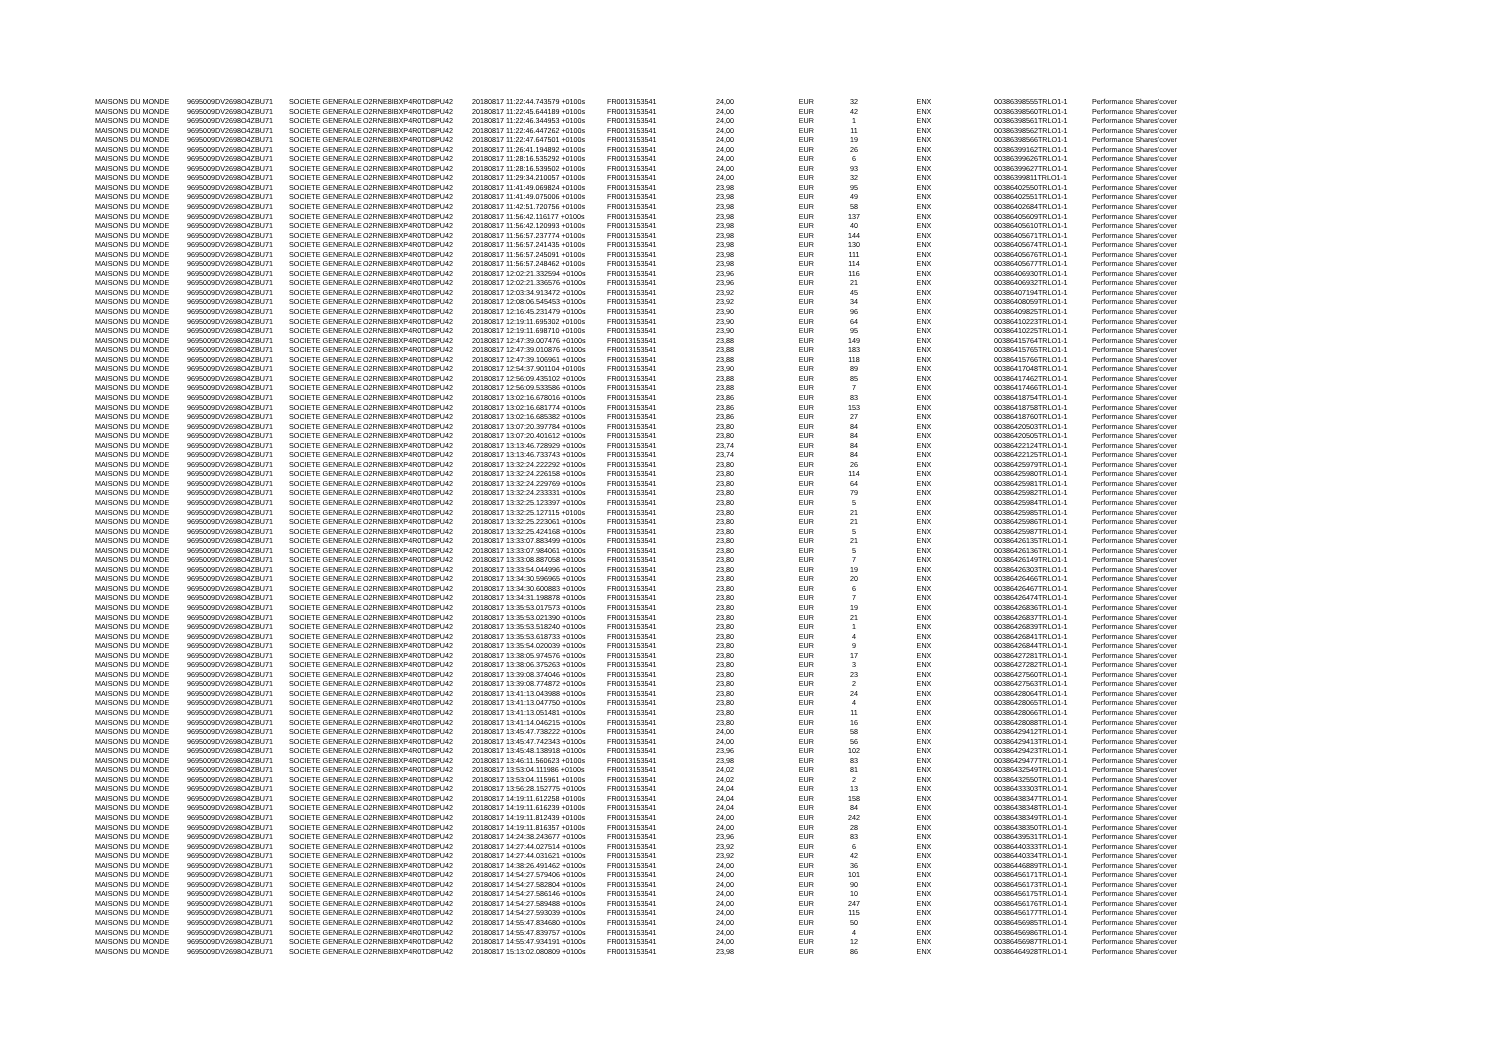| MAISONS DU MONDE | 9695009DV2698O4ZBU71 | SOCIETE GENERALE | O2RNE8IBXP4R0TD8PU42 | 20180817 11:22:44.743579 +0100s | FR0013153541 | 24,00 | EUR | 32 | ENX | 00386398555TRLO1-1 | Performance Shares'cover |
| MAISONS DU MONDE | 9695009DV2698O4ZBU71 | SOCIETE GENERALE | O2RNE8IBXP4R0TD8PU42 | 20180817 11:22:45.644189 +0100s | FR0013153541 | 24,00 | EUR | 42 | ENX | 00386398560TRLO1-1 | Performance Shares'cover |
| MAISONS DU MONDE | 9695009DV2698O4ZBU71 | SOCIETE GENERALE | O2RNE8IBXP4R0TD8PU42 | 20180817 11:22:46.344953 +0100s | FR0013153541 | 24,00 | EUR | 1 | ENX | 00386398561TRLO1-1 | Performance Shares'cover |
| MAISONS DU MONDE | 9695009DV2698O4ZBU71 | SOCIETE GENERALE | O2RNE8IBXP4R0TD8PU42 | 20180817 11:22:46.447262 +0100s | FR0013153541 | 24,00 | EUR | 11 | ENX | 00386398562TRLO1-1 | Performance Shares'cover |
| MAISONS DU MONDE | 9695009DV2698O4ZBU71 | SOCIETE GENERALE | O2RNE8IBXP4R0TD8PU42 | 20180817 11:22:47.647501 +0100s | FR0013153541 | 24,00 | EUR | 19 | ENX | 00386398566TRLO1-1 | Performance Shares'cover |
| MAISONS DU MONDE | 9695009DV2698O4ZBU71 | SOCIETE GENERALE | O2RNE8IBXP4R0TD8PU42 | 20180817 11:26:41.194892 +0100s | FR0013153541 | 24,00 | EUR | 26 | ENX | 00386399162TRLO1-1 | Performance Shares'cover |
| MAISONS DU MONDE | 9695009DV2698O4ZBU71 | SOCIETE GENERALE | O2RNE8IBXP4R0TD8PU42 | 20180817 11:28:16.535292 +0100s | FR0013153541 | 24,00 | EUR | 6 | ENX | 00386399626TRLO1-1 | Performance Shares'cover |
| MAISONS DU MONDE | 9695009DV2698O4ZBU71 | SOCIETE GENERALE | O2RNE8IBXP4R0TD8PU42 | 20180817 11:28:16.539502 +0100s | FR0013153541 | 24,00 | EUR | 93 | ENX | 00386399627TRLO1-1 | Performance Shares'cover |
| MAISONS DU MONDE | 9695009DV2698O4ZBU71 | SOCIETE GENERALE | O2RNE8IBXP4R0TD8PU42 | 20180817 11:29:34.210057 +0100s | FR0013153541 | 24,00 | EUR | 32 | ENX | 00386399811TRLO1-1 | Performance Shares'cover |
| MAISONS DU MONDE | 9695009DV2698O4ZBU71 | SOCIETE GENERALE | O2RNE8IBXP4R0TD8PU42 | 20180817 11:41:49.069824 +0100s | FR0013153541 | 23,98 | EUR | 95 | ENX | 00386402550TRLO1-1 | Performance Shares'cover |
| MAISONS DU MONDE | 9695009DV2698O4ZBU71 | SOCIETE GENERALE | O2RNE8IBXP4R0TD8PU42 | 20180817 11:41:49.075006 +0100s | FR0013153541 | 23,98 | EUR | 49 | ENX | 00386402551TRLO1-1 | Performance Shares'cover |
| MAISONS DU MONDE | 9695009DV2698O4ZBU71 | SOCIETE GENERALE | O2RNE8IBXP4R0TD8PU42 | 20180817 11:42:51.720756 +0100s | FR0013153541 | 23,98 | EUR | 58 | ENX | 00386402684TRLO1-1 | Performance Shares'cover |
| MAISONS DU MONDE | 9695009DV2698O4ZBU71 | SOCIETE GENERALE | O2RNE8IBXP4R0TD8PU42 | 20180817 11:56:42.116177 +0100s | FR0013153541 | 23,98 | EUR | 137 | ENX | 00386405609TRLO1-1 | Performance Shares'cover |
| MAISONS DU MONDE | 9695009DV2698O4ZBU71 | SOCIETE GENERALE | O2RNE8IBXP4R0TD8PU42 | 20180817 11:56:42.120993 +0100s | FR0013153541 | 23,98 | EUR | 40 | ENX | 00386405610TRLO1-1 | Performance Shares'cover |
| MAISONS DU MONDE | 9695009DV2698O4ZBU71 | SOCIETE GENERALE | O2RNE8IBXP4R0TD8PU42 | 20180817 11:56:57.237774 +0100s | FR0013153541 | 23,98 | EUR | 144 | ENX | 00386405671TRLO1-1 | Performance Shares'cover |
| MAISONS DU MONDE | 9695009DV2698O4ZBU71 | SOCIETE GENERALE | O2RNE8IBXP4R0TD8PU42 | 20180817 11:56:57.241435 +0100s | FR0013153541 | 23,98 | EUR | 130 | ENX | 00386405674TRLO1-1 | Performance Shares'cover |
| MAISONS DU MONDE | 9695009DV2698O4ZBU71 | SOCIETE GENERALE | O2RNE8IBXP4R0TD8PU42 | 20180817 11:56:57.245091 +0100s | FR0013153541 | 23,98 | EUR | 111 | ENX | 00386405676TRLO1-1 | Performance Shares'cover |
| MAISONS DU MONDE | 9695009DV2698O4ZBU71 | SOCIETE GENERALE | O2RNE8IBXP4R0TD8PU42 | 20180817 11:56:57.248462 +0100s | FR0013153541 | 23,98 | EUR | 114 | ENX | 00386405677TRLO1-1 | Performance Shares'cover |
| MAISONS DU MONDE | 9695009DV2698O4ZBU71 | SOCIETE GENERALE | O2RNE8IBXP4R0TD8PU42 | 20180817 12:02:21.332594 +0100s | FR0013153541 | 23,96 | EUR | 116 | ENX | 00386406930TRLO1-1 | Performance Shares'cover |
| MAISONS DU MONDE | 9695009DV2698O4ZBU71 | SOCIETE GENERALE | O2RNE8IBXP4R0TD8PU42 | 20180817 12:02:21.336576 +0100s | FR0013153541 | 23,96 | EUR | 21 | ENX | 00386406932TRLO1-1 | Performance Shares'cover |
| MAISONS DU MONDE | 9695009DV2698O4ZBU71 | SOCIETE GENERALE | O2RNE8IBXP4R0TD8PU42 | 20180817 12:03:34.913472 +0100s | FR0013153541 | 23,92 | EUR | 45 | ENX | 00386407194TRLO1-1 | Performance Shares'cover |
| MAISONS DU MONDE | 9695009DV2698O4ZBU71 | SOCIETE GENERALE | O2RNE8IBXP4R0TD8PU42 | 20180817 12:08:06.545453 +0100s | FR0013153541 | 23,92 | EUR | 34 | ENX | 00386408059TRLO1-1 | Performance Shares'cover |
| MAISONS DU MONDE | 9695009DV2698O4ZBU71 | SOCIETE GENERALE | O2RNE8IBXP4R0TD8PU42 | 20180817 12:16:45.231479 +0100s | FR0013153541 | 23,90 | EUR | 96 | ENX | 00386409825TRLO1-1 | Performance Shares'cover |
| MAISONS DU MONDE | 9695009DV2698O4ZBU71 | SOCIETE GENERALE | O2RNE8IBXP4R0TD8PU42 | 20180817 12:19:11.695302 +0100s | FR0013153541 | 23,90 | EUR | 64 | ENX | 00386410223TRLO1-1 | Performance Shares'cover |
| MAISONS DU MONDE | 9695009DV2698O4ZBU71 | SOCIETE GENERALE | O2RNE8IBXP4R0TD8PU42 | 20180817 12:19:11.698710 +0100s | FR0013153541 | 23,90 | EUR | 95 | ENX | 00386410225TRLO1-1 | Performance Shares'cover |
| MAISONS DU MONDE | 9695009DV2698O4ZBU71 | SOCIETE GENERALE | O2RNE8IBXP4R0TD8PU42 | 20180817 12:47:39.007476 +0100s | FR0013153541 | 23,88 | EUR | 149 | ENX | 00386415764TRLO1-1 | Performance Shares'cover |
| MAISONS DU MONDE | 9695009DV2698O4ZBU71 | SOCIETE GENERALE | O2RNE8IBXP4R0TD8PU42 | 20180817 12:47:39.010876 +0100s | FR0013153541 | 23,88 | EUR | 183 | ENX | 00386415765TRLO1-1 | Performance Shares'cover |
| MAISONS DU MONDE | 9695009DV2698O4ZBU71 | SOCIETE GENERALE | O2RNE8IBXP4R0TD8PU42 | 20180817 12:47:39.106961 +0100s | FR0013153541 | 23,88 | EUR | 118 | ENX | 00386415766TRLO1-1 | Performance Shares'cover |
| MAISONS DU MONDE | 9695009DV2698O4ZBU71 | SOCIETE GENERALE | O2RNE8IBXP4R0TD8PU42 | 20180817 12:54:37.901104 +0100s | FR0013153541 | 23,90 | EUR | 89 | ENX | 00386417048TRLO1-1 | Performance Shares'cover |
| MAISONS DU MONDE | 9695009DV2698O4ZBU71 | SOCIETE GENERALE | O2RNE8IBXP4R0TD8PU42 | 20180817 12:56:09.435102 +0100s | FR0013153541 | 23,88 | EUR | 85 | ENX | 00386417462TRLO1-1 | Performance Shares'cover |
| MAISONS DU MONDE | 9695009DV2698O4ZBU71 | SOCIETE GENERALE | O2RNE8IBXP4R0TD8PU42 | 20180817 12:56:09.533586 +0100s | FR0013153541 | 23,88 | EUR | 7 | ENX | 00386417466TRLO1-1 | Performance Shares'cover |
| MAISONS DU MONDE | 9695009DV2698O4ZBU71 | SOCIETE GENERALE | O2RNE8IBXP4R0TD8PU42 | 20180817 13:02:16.678016 +0100s | FR0013153541 | 23,86 | EUR | 83 | ENX | 00386418754TRLO1-1 | Performance Shares'cover |
| MAISONS DU MONDE | 9695009DV2698O4ZBU71 | SOCIETE GENERALE | O2RNE8IBXP4R0TD8PU42 | 20180817 13:02:16.681774 +0100s | FR0013153541 | 23,86 | EUR | 153 | ENX | 00386418758TRLO1-1 | Performance Shares'cover |
| MAISONS DU MONDE | 9695009DV2698O4ZBU71 | SOCIETE GENERALE | O2RNE8IBXP4R0TD8PU42 | 20180817 13:02:16.685382 +0100s | FR0013153541 | 23,86 | EUR | 27 | ENX | 00386418760TRLO1-1 | Performance Shares'cover |
| MAISONS DU MONDE | 9695009DV2698O4ZBU71 | SOCIETE GENERALE | O2RNE8IBXP4R0TD8PU42 | 20180817 13:07:20.397784 +0100s | FR0013153541 | 23,80 | EUR | 84 | ENX | 00386420503TRLO1-1 | Performance Shares'cover |
| MAISONS DU MONDE | 9695009DV2698O4ZBU71 | SOCIETE GENERALE | O2RNE8IBXP4R0TD8PU42 | 20180817 13:07:20.401612 +0100s | FR0013153541 | 23,80 | EUR | 84 | ENX | 00386420505TRLO1-1 | Performance Shares'cover |
| MAISONS DU MONDE | 9695009DV2698O4ZBU71 | SOCIETE GENERALE | O2RNE8IBXP4R0TD8PU42 | 20180817 13:13:46.728929 +0100s | FR0013153541 | 23,74 | EUR | 84 | ENX | 00386422124TRLO1-1 | Performance Shares'cover |
| MAISONS DU MONDE | 9695009DV2698O4ZBU71 | SOCIETE GENERALE | O2RNE8IBXP4R0TD8PU42 | 20180817 13:13:46.733743 +0100s | FR0013153541 | 23,74 | EUR | 84 | ENX | 00386422125TRLO1-1 | Performance Shares'cover |
| MAISONS DU MONDE | 9695009DV2698O4ZBU71 | SOCIETE GENERALE | O2RNE8IBXP4R0TD8PU42 | 20180817 13:32:24.222292 +0100s | FR0013153541 | 23,80 | EUR | 26 | ENX | 00386425979TRLO1-1 | Performance Shares'cover |
| MAISONS DU MONDE | 9695009DV2698O4ZBU71 | SOCIETE GENERALE | O2RNE8IBXP4R0TD8PU42 | 20180817 13:32:24.226158 +0100s | FR0013153541 | 23,80 | EUR | 114 | ENX | 00386425980TRLO1-1 | Performance Shares'cover |
| MAISONS DU MONDE | 9695009DV2698O4ZBU71 | SOCIETE GENERALE | O2RNE8IBXP4R0TD8PU42 | 20180817 13:32:24.229769 +0100s | FR0013153541 | 23,80 | EUR | 64 | ENX | 00386425981TRLO1-1 | Performance Shares'cover |
| MAISONS DU MONDE | 9695009DV2698O4ZBU71 | SOCIETE GENERALE | O2RNE8IBXP4R0TD8PU42 | 20180817 13:32:24.233331 +0100s | FR0013153541 | 23,80 | EUR | 79 | ENX | 00386425982TRLO1-1 | Performance Shares'cover |
| MAISONS DU MONDE | 9695009DV2698O4ZBU71 | SOCIETE GENERALE | O2RNE8IBXP4R0TD8PU42 | 20180817 13:32:25.123397 +0100s | FR0013153541 | 23,80 | EUR | 5 | ENX | 00386425984TRLO1-1 | Performance Shares'cover |
| MAISONS DU MONDE | 9695009DV2698O4ZBU71 | SOCIETE GENERALE | O2RNE8IBXP4R0TD8PU42 | 20180817 13:32:25.127115 +0100s | FR0013153541 | 23,80 | EUR | 21 | ENX | 00386425985TRLO1-1 | Performance Shares'cover |
| MAISONS DU MONDE | 9695009DV2698O4ZBU71 | SOCIETE GENERALE | O2RNE8IBXP4R0TD8PU42 | 20180817 13:32:25.223061 +0100s | FR0013153541 | 23,80 | EUR | 21 | ENX | 00386425986TRLO1-1 | Performance Shares'cover |
| MAISONS DU MONDE | 9695009DV2698O4ZBU71 | SOCIETE GENERALE | O2RNE8IBXP4R0TD8PU42 | 20180817 13:32:25.424168 +0100s | FR0013153541 | 23,80 | EUR | 5 | ENX | 00386425987TRLO1-1 | Performance Shares'cover |
| MAISONS DU MONDE | 9695009DV2698O4ZBU71 | SOCIETE GENERALE | O2RNE8IBXP4R0TD8PU42 | 20180817 13:33:07.883499 +0100s | FR0013153541 | 23,80 | EUR | 21 | ENX | 00386426135TRLO1-1 | Performance Shares'cover |
| MAISONS DU MONDE | 9695009DV2698O4ZBU71 | SOCIETE GENERALE | O2RNE8IBXP4R0TD8PU42 | 20180817 13:33:07.984061 +0100s | FR0013153541 | 23,80 | EUR | 5 | ENX | 00386426136TRLO1-1 | Performance Shares'cover |
| MAISONS DU MONDE | 9695009DV2698O4ZBU71 | SOCIETE GENERALE | O2RNE8IBXP4R0TD8PU42 | 20180817 13:33:08.887058 +0100s | FR0013153541 | 23,80 | EUR | 7 | ENX | 00386426149TRLO1-1 | Performance Shares'cover |
| MAISONS DU MONDE | 9695009DV2698O4ZBU71 | SOCIETE GENERALE | O2RNE8IBXP4R0TD8PU42 | 20180817 13:33:54.044996 +0100s | FR0013153541 | 23,80 | EUR | 19 | ENX | 00386426303TRLO1-1 | Performance Shares'cover |
| MAISONS DU MONDE | 9695009DV2698O4ZBU71 | SOCIETE GENERALE | O2RNE8IBXP4R0TD8PU42 | 20180817 13:34:30.596965 +0100s | FR0013153541 | 23,80 | EUR | 20 | ENX | 00386426466TRLO1-1 | Performance Shares'cover |
| MAISONS DU MONDE | 9695009DV2698O4ZBU71 | SOCIETE GENERALE | O2RNE8IBXP4R0TD8PU42 | 20180817 13:34:30.600883 +0100s | FR0013153541 | 23,80 | EUR | 6 | ENX | 00386426467TRLO1-1 | Performance Shares'cover |
| MAISONS DU MONDE | 9695009DV2698O4ZBU71 | SOCIETE GENERALE | O2RNE8IBXP4R0TD8PU42 | 20180817 13:34:31.198878 +0100s | FR0013153541 | 23,80 | EUR | 7 | ENX | 00386426474TRLO1-1 | Performance Shares'cover |
| MAISONS DU MONDE | 9695009DV2698O4ZBU71 | SOCIETE GENERALE | O2RNE8IBXP4R0TD8PU42 | 20180817 13:35:53.017573 +0100s | FR0013153541 | 23,80 | EUR | 19 | ENX | 00386426836TRLO1-1 | Performance Shares'cover |
| MAISONS DU MONDE | 9695009DV2698O4ZBU71 | SOCIETE GENERALE | O2RNE8IBXP4R0TD8PU42 | 20180817 13:35:53.021390 +0100s | FR0013153541 | 23,80 | EUR | 21 | ENX | 00386426837TRLO1-1 | Performance Shares'cover |
| MAISONS DU MONDE | 9695009DV2698O4ZBU71 | SOCIETE GENERALE | O2RNE8IBXP4R0TD8PU42 | 20180817 13:35:53.518240 +0100s | FR0013153541 | 23,80 | EUR | 1 | ENX | 00386426839TRLO1-1 | Performance Shares'cover |
| MAISONS DU MONDE | 9695009DV2698O4ZBU71 | SOCIETE GENERALE | O2RNE8IBXP4R0TD8PU42 | 20180817 13:35:53.618733 +0100s | FR0013153541 | 23,80 | EUR | 4 | ENX | 00386426841TRLO1-1 | Performance Shares'cover |
| MAISONS DU MONDE | 9695009DV2698O4ZBU71 | SOCIETE GENERALE | O2RNE8IBXP4R0TD8PU42 | 20180817 13:35:54.020039 +0100s | FR0013153541 | 23,80 | EUR | 9 | ENX | 00386426844TRLO1-1 | Performance Shares'cover |
| MAISONS DU MONDE | 9695009DV2698O4ZBU71 | SOCIETE GENERALE | O2RNE8IBXP4R0TD8PU42 | 20180817 13:38:05.974576 +0100s | FR0013153541 | 23,80 | EUR | 17 | ENX | 00386427281TRLO1-1 | Performance Shares'cover |
| MAISONS DU MONDE | 9695009DV2698O4ZBU71 | SOCIETE GENERALE | O2RNE8IBXP4R0TD8PU42 | 20180817 13:38:06.375263 +0100s | FR0013153541 | 23,80 | EUR | 3 | ENX | 00386427282TRLO1-1 | Performance Shares'cover |
| MAISONS DU MONDE | 9695009DV2698O4ZBU71 | SOCIETE GENERALE | O2RNE8IBXP4R0TD8PU42 | 20180817 13:39:08.374046 +0100s | FR0013153541 | 23,80 | EUR | 23 | ENX | 00386427560TRLO1-1 | Performance Shares'cover |
| MAISONS DU MONDE | 9695009DV2698O4ZBU71 | SOCIETE GENERALE | O2RNE8IBXP4R0TD8PU42 | 20180817 13:39:08.774872 +0100s | FR0013153541 | 23,80 | EUR | 2 | ENX | 00386427563TRLO1-1 | Performance Shares'cover |
| MAISONS DU MONDE | 9695009DV2698O4ZBU71 | SOCIETE GENERALE | O2RNE8IBXP4R0TD8PU42 | 20180817 13:41:13.043988 +0100s | FR0013153541 | 23,80 | EUR | 24 | ENX | 00386428064TRLO1-1 | Performance Shares'cover |
| MAISONS DU MONDE | 9695009DV2698O4ZBU71 | SOCIETE GENERALE | O2RNE8IBXP4R0TD8PU42 | 20180817 13:41:13.047750 +0100s | FR0013153541 | 23,80 | EUR | 4 | ENX | 00386428065TRLO1-1 | Performance Shares'cover |
| MAISONS DU MONDE | 9695009DV2698O4ZBU71 | SOCIETE GENERALE | O2RNE8IBXP4R0TD8PU42 | 20180817 13:41:13.051481 +0100s | FR0013153541 | 23,80 | EUR | 11 | ENX | 00386428066TRLO1-1 | Performance Shares'cover |
| MAISONS DU MONDE | 9695009DV2698O4ZBU71 | SOCIETE GENERALE | O2RNE8IBXP4R0TD8PU42 | 20180817 13:41:14.046215 +0100s | FR0013153541 | 23,80 | EUR | 16 | ENX | 00386428088TRLO1-1 | Performance Shares'cover |
| MAISONS DU MONDE | 9695009DV2698O4ZBU71 | SOCIETE GENERALE | O2RNE8IBXP4R0TD8PU42 | 20180817 13:45:47.738222 +0100s | FR0013153541 | 24,00 | EUR | 58 | ENX | 00386429412TRLO1-1 | Performance Shares'cover |
| MAISONS DU MONDE | 9695009DV2698O4ZBU71 | SOCIETE GENERALE | O2RNE8IBXP4R0TD8PU42 | 20180817 13:45:47.742343 +0100s | FR0013153541 | 24,00 | EUR | 56 | ENX | 00386429413TRLO1-1 | Performance Shares'cover |
| MAISONS DU MONDE | 9695009DV2698O4ZBU71 | SOCIETE GENERALE | O2RNE8IBXP4R0TD8PU42 | 20180817 13:45:48.138918 +0100s | FR0013153541 | 23,96 | EUR | 102 | ENX | 00386429423TRLO1-1 | Performance Shares'cover |
| MAISONS DU MONDE | 9695009DV2698O4ZBU71 | SOCIETE GENERALE | O2RNE8IBXP4R0TD8PU42 | 20180817 13:46:11.560623 +0100s | FR0013153541 | 23,98 | EUR | 83 | ENX | 00386429477TRLO1-1 | Performance Shares'cover |
| MAISONS DU MONDE | 9695009DV2698O4ZBU71 | SOCIETE GENERALE | O2RNE8IBXP4R0TD8PU42 | 20180817 13:53:04.111986 +0100s | FR0013153541 | 24,02 | EUR | 81 | ENX | 00386432549TRLO1-1 | Performance Shares'cover |
| MAISONS DU MONDE | 9695009DV2698O4ZBU71 | SOCIETE GENERALE | O2RNE8IBXP4R0TD8PU42 | 20180817 13:53:04.115961 +0100s | FR0013153541 | 24,02 | EUR | 2 | ENX | 00386432550TRLO1-1 | Performance Shares'cover |
| MAISONS DU MONDE | 9695009DV2698O4ZBU71 | SOCIETE GENERALE | O2RNE8IBXP4R0TD8PU42 | 20180817 13:56:28.152775 +0100s | FR0013153541 | 24,04 | EUR | 13 | ENX | 00386433303TRLO1-1 | Performance Shares'cover |
| MAISONS DU MONDE | 9695009DV2698O4ZBU71 | SOCIETE GENERALE | O2RNE8IBXP4R0TD8PU42 | 20180817 14:19:11.612258 +0100s | FR0013153541 | 24,04 | EUR | 158 | ENX | 00386438347TRLO1-1 | Performance Shares'cover |
| MAISONS DU MONDE | 9695009DV2698O4ZBU71 | SOCIETE GENERALE | O2RNE8IBXP4R0TD8PU42 | 20180817 14:19:11.616239 +0100s | FR0013153541 | 24,04 | EUR | 84 | ENX | 00386438348TRLO1-1 | Performance Shares'cover |
| MAISONS DU MONDE | 9695009DV2698O4ZBU71 | SOCIETE GENERALE | O2RNE8IBXP4R0TD8PU42 | 20180817 14:19:11.812439 +0100s | FR0013153541 | 24,00 | EUR | 242 | ENX | 00386438349TRLO1-1 | Performance Shares'cover |
| MAISONS DU MONDE | 9695009DV2698O4ZBU71 | SOCIETE GENERALE | O2RNE8IBXP4R0TD8PU42 | 20180817 14:19:11.816357 +0100s | FR0013153541 | 24,00 | EUR | 28 | ENX | 00386438350TRLO1-1 | Performance Shares'cover |
| MAISONS DU MONDE | 9695009DV2698O4ZBU71 | SOCIETE GENERALE | O2RNE8IBXP4R0TD8PU42 | 20180817 14:24:38.243677 +0100s | FR0013153541 | 23,96 | EUR | 83 | ENX | 00386439531TRLO1-1 | Performance Shares'cover |
| MAISONS DU MONDE | 9695009DV2698O4ZBU71 | SOCIETE GENERALE | O2RNE8IBXP4R0TD8PU42 | 20180817 14:27:44.027514 +0100s | FR0013153541 | 23,92 | EUR | 6 | ENX | 00386440333TRLO1-1 | Performance Shares'cover |
| MAISONS DU MONDE | 9695009DV2698O4ZBU71 | SOCIETE GENERALE | O2RNE8IBXP4R0TD8PU42 | 20180817 14:27:44.031621 +0100s | FR0013153541 | 23,92 | EUR | 42 | ENX | 00386440334TRLO1-1 | Performance Shares'cover |
| MAISONS DU MONDE | 9695009DV2698O4ZBU71 | SOCIETE GENERALE | O2RNE8IBXP4R0TD8PU42 | 20180817 14:38:26.491462 +0100s | FR0013153541 | 24,00 | EUR | 36 | ENX | 00386446889TRLO1-1 | Performance Shares'cover |
| MAISONS DU MONDE | 9695009DV2698O4ZBU71 | SOCIETE GENERALE | O2RNE8IBXP4R0TD8PU42 | 20180817 14:54:27.579406 +0100s | FR0013153541 | 24,00 | EUR | 101 | ENX | 00386456171TRLO1-1 | Performance Shares'cover |
| MAISONS DU MONDE | 9695009DV2698O4ZBU71 | SOCIETE GENERALE | O2RNE8IBXP4R0TD8PU42 | 20180817 14:54:27.582804 +0100s | FR0013153541 | 24,00 | EUR | 90 | ENX | 00386456173TRLO1-1 | Performance Shares'cover |
| MAISONS DU MONDE | 9695009DV2698O4ZBU71 | SOCIETE GENERALE | O2RNE8IBXP4R0TD8PU42 | 20180817 14:54:27.586146 +0100s | FR0013153541 | 24,00 | EUR | 10 | ENX | 00386456175TRLO1-1 | Performance Shares'cover |
| MAISONS DU MONDE | 9695009DV2698O4ZBU71 | SOCIETE GENERALE | O2RNE8IBXP4R0TD8PU42 | 20180817 14:54:27.589488 +0100s | FR0013153541 | 24,00 | EUR | 247 | ENX | 00386456176TRLO1-1 | Performance Shares'cover |
| MAISONS DU MONDE | 9695009DV2698O4ZBU71 | SOCIETE GENERALE | O2RNE8IBXP4R0TD8PU42 | 20180817 14:54:27.593039 +0100s | FR0013153541 | 24,00 | EUR | 115 | ENX | 00386456177TRLO1-1 | Performance Shares'cover |
| MAISONS DU MONDE | 9695009DV2698O4ZBU71 | SOCIETE GENERALE | O2RNE8IBXP4R0TD8PU42 | 20180817 14:55:47.834680 +0100s | FR0013153541 | 24,00 | EUR | 50 | ENX | 00386456985TRLO1-1 | Performance Shares'cover |
| MAISONS DU MONDE | 9695009DV2698O4ZBU71 | SOCIETE GENERALE | O2RNE8IBXP4R0TD8PU42 | 20180817 14:55:47.839757 +0100s | FR0013153541 | 24,00 | EUR | 4 | ENX | 00386456986TRLO1-1 | Performance Shares'cover |
| MAISONS DU MONDE | 9695009DV2698O4ZBU71 | SOCIETE GENERALE | O2RNE8IBXP4R0TD8PU42 | 20180817 14:55:47.934191 +0100s | FR0013153541 | 24,00 | EUR | 12 | ENX | 00386456987TRLO1-1 | Performance Shares'cover |
| MAISONS DU MONDE | 9695009DV2698O4ZBU71 | SOCIETE GENERALE | O2RNE8IBXP4R0TD8PU42 | 20180817 15:13:02.080809 +0100s | FR0013153541 | 23,98 | EUR | 86 | ENX | 00386464928TRLO1-1 | Performance Shares'cover |